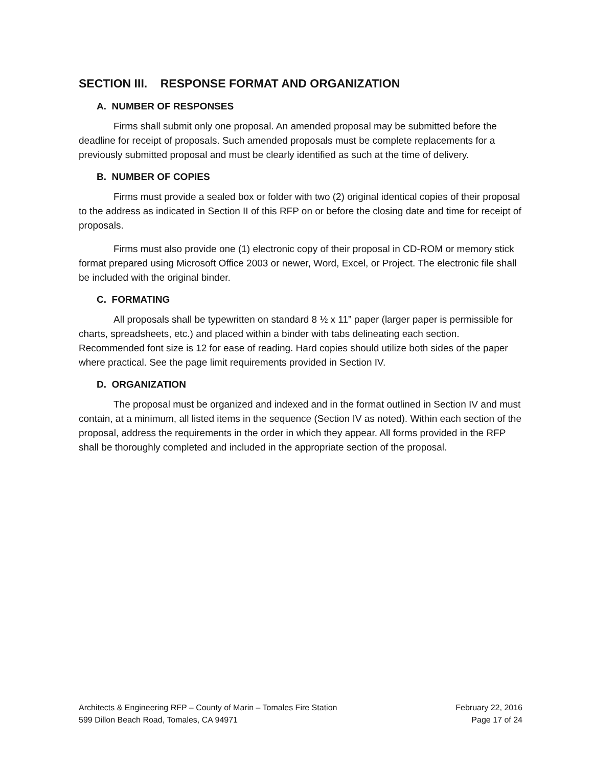SECTION III. RESPONSE FORMAT AND ORGANIZATION
A. NUMBER OF RESPONSES
Firms shall submit only one proposal. An amended proposal may be submitted before the deadline for receipt of proposals. Such amended proposals must be complete replacements for a previously submitted proposal and must be clearly identified as such at the time of delivery.
B. NUMBER OF COPIES
Firms must provide a sealed box or folder with two (2) original identical copies of their proposal to the address as indicated in Section II of this RFP on or before the closing date and time for receipt of proposals.
Firms must also provide one (1) electronic copy of their proposal in CD-ROM or memory stick format prepared using Microsoft Office 2003 or newer, Word, Excel, or Project. The electronic file shall be included with the original binder.
C. FORMATING
All proposals shall be typewritten on standard 8 ½ x 11” paper (larger paper is permissible for charts, spreadsheets, etc.) and placed within a binder with tabs delineating each section. Recommended font size is 12 for ease of reading. Hard copies should utilize both sides of the paper where practical. See the page limit requirements provided in Section IV.
D. ORGANIZATION
The proposal must be organized and indexed and in the format outlined in Section IV and must contain, at a minimum, all listed items in the sequence (Section IV as noted). Within each section of the proposal, address the requirements in the order in which they appear. All forms provided in the RFP shall be thoroughly completed and included in the appropriate section of the proposal.
Architects & Engineering RFP – County of Marin – Tomales Fire Station
599 Dillon Beach Road, Tomales, CA 94971
February 22, 2016
Page 17 of 24